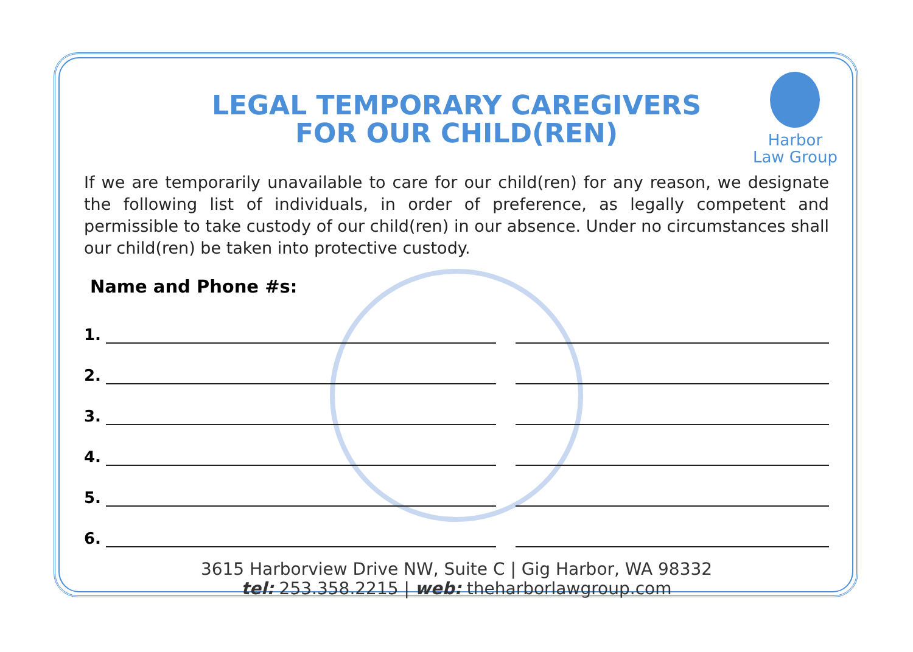Harbor
Law Group
LEGAL TEMPORARY CAREGIVERS
FOR OUR CHILD(REN)
If we are temporarily unavailable to care for our child(ren) for any reason, we designate the following list of individuals, in order of preference, as legally competent and permissible to take custody of our child(ren) in our absence. Under no circumstances shall our child(ren) be taken into protective custody.
Name and Phone #s:
1.
2.
3.
4.
5.
6.
3615 Harborview Drive NW, Suite C | Gig Harbor, WA 98332
tel: 253.358.2215 | web: theharborlawgroup.com